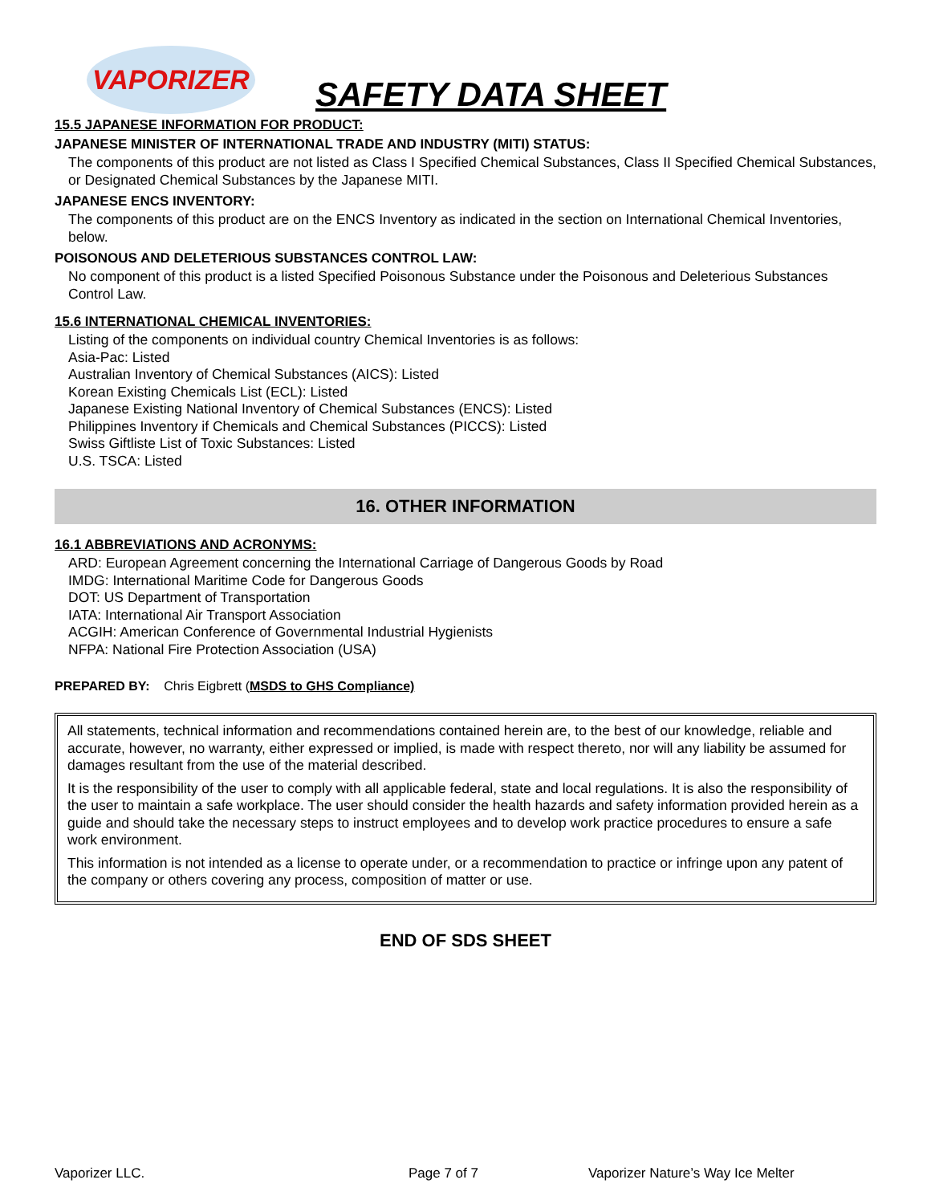VAPORIZER
SAFETY DATA SHEET
15.5 JAPANESE INFORMATION FOR PRODUCT:
JAPANESE MINISTER OF INTERNATIONAL TRADE AND INDUSTRY (MITI) STATUS:
The components of this product are not listed as Class I Specified Chemical Substances, Class II Specified Chemical Substances, or Designated Chemical Substances by the Japanese MITI.
JAPANESE ENCS INVENTORY:
The components of this product are on the ENCS Inventory as indicated in the section on International Chemical Inventories, below.
POISONOUS AND DELETERIOUS SUBSTANCES CONTROL LAW:
No component of this product is a listed Specified Poisonous Substance under the Poisonous and Deleterious Substances Control Law.
15.6 INTERNATIONAL CHEMICAL INVENTORIES:
Listing of the components on individual country Chemical Inventories is as follows:
Asia-Pac: Listed
Australian Inventory of Chemical Substances (AICS): Listed
Korean Existing Chemicals List (ECL): Listed
Japanese Existing National Inventory of Chemical Substances (ENCS): Listed
Philippines Inventory if Chemicals and Chemical Substances (PICCS): Listed
Swiss Giftliste List of Toxic Substances: Listed
U.S. TSCA: Listed
16. OTHER INFORMATION
16.1 ABBREVIATIONS AND ACRONYMS:
ARD: European Agreement concerning the International Carriage of Dangerous Goods by Road
IMDG: International Maritime Code for Dangerous Goods
DOT: US Department of Transportation
IATA: International Air Transport Association
ACGIH: American Conference of Governmental Industrial Hygienists
NFPA: National Fire Protection Association (USA)
PREPARED BY: Chris Eigbrett (MSDS to GHS Compliance)
All statements, technical information and recommendations contained herein are, to the best of our knowledge, reliable and accurate, however, no warranty, either expressed or implied, is made with respect thereto, nor will any liability be assumed for damages resultant from the use of the material described.
It is the responsibility of the user to comply with all applicable federal, state and local regulations. It is also the responsibility of the user to maintain a safe workplace. The user should consider the health hazards and safety information provided herein as a guide and should take the necessary steps to instruct employees and to develop work practice procedures to ensure a safe work environment.
This information is not intended as a license to operate under, or a recommendation to practice or infringe upon any patent of the company or others covering any process, composition of matter or use.
END OF SDS SHEET
Vaporizer LLC. Page 7 of 7 Vaporizer Nature’s Way Ice Melter